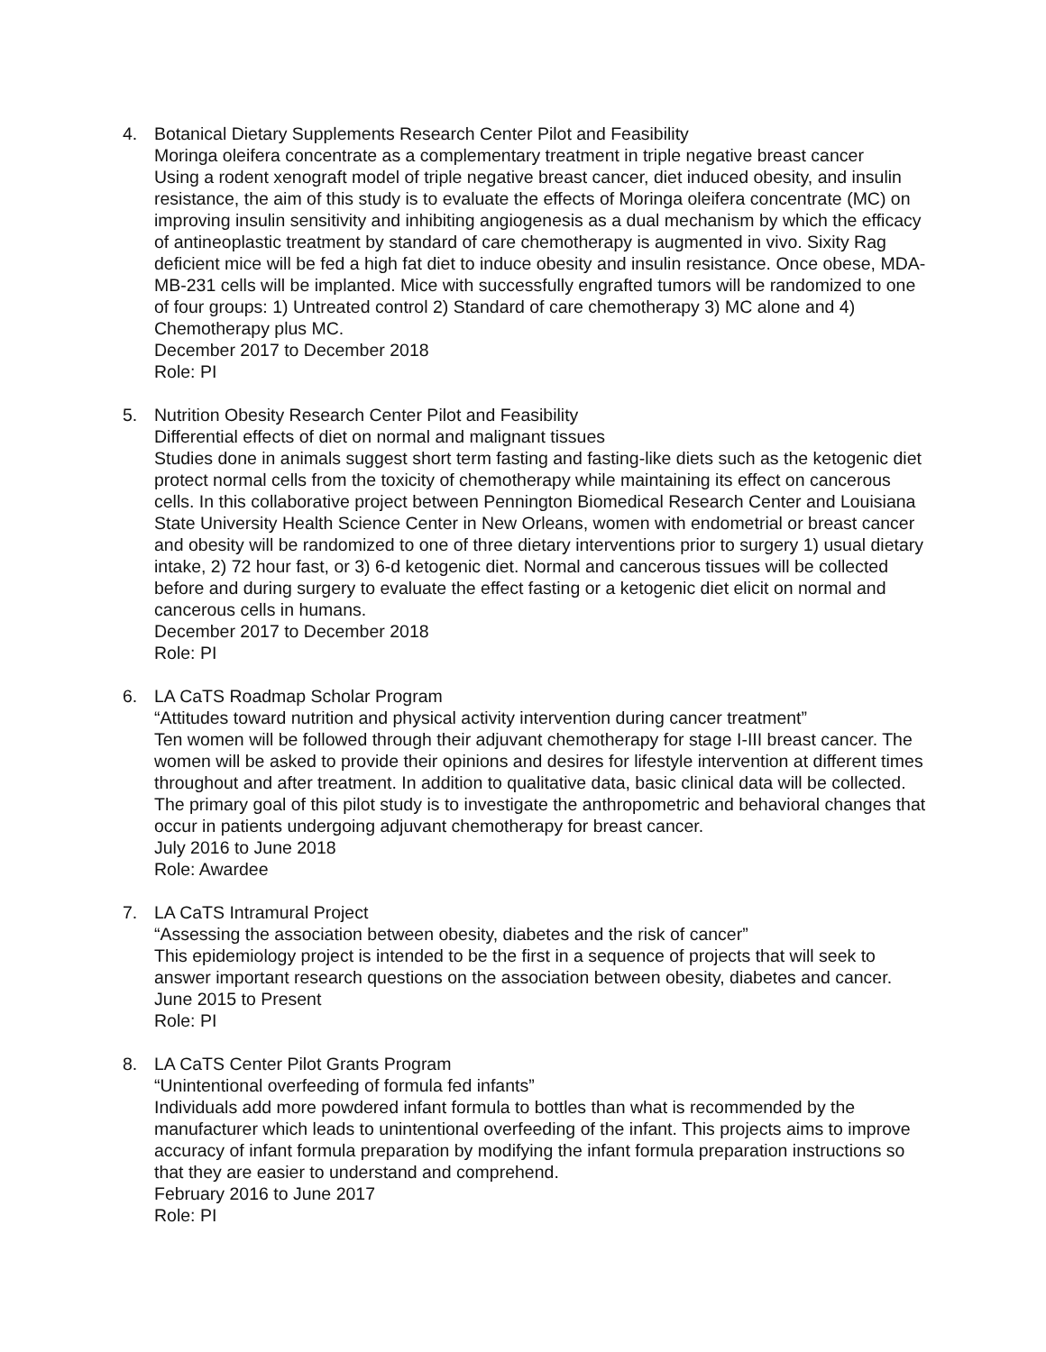4. Botanical Dietary Supplements Research Center Pilot and Feasibility
Moringa oleifera concentrate as a complementary treatment in triple negative breast cancer
Using a rodent xenograft model of triple negative breast cancer, diet induced obesity, and insulin resistance, the aim of this study is to evaluate the effects of Moringa oleifera concentrate (MC) on improving insulin sensitivity and inhibiting angiogenesis as a dual mechanism by which the efficacy of antineoplastic treatment by standard of care chemotherapy is augmented in vivo. Sixity Rag deficient mice will be fed a high fat diet to induce obesity and insulin resistance. Once obese, MDA-MB-231 cells will be implanted. Mice with successfully engrafted tumors will be randomized to one of four groups: 1) Untreated control 2) Standard of care chemotherapy 3) MC alone and 4) Chemotherapy plus MC.
December 2017 to December 2018
Role: PI
5. Nutrition Obesity Research Center Pilot and Feasibility
Differential effects of diet on normal and malignant tissues
Studies done in animals suggest short term fasting and fasting-like diets such as the ketogenic diet protect normal cells from the toxicity of chemotherapy while maintaining its effect on cancerous cells. In this collaborative project between Pennington Biomedical Research Center and Louisiana State University Health Science Center in New Orleans, women with endometrial or breast cancer and obesity will be randomized to one of three dietary interventions prior to surgery 1) usual dietary intake, 2) 72 hour fast, or 3) 6-d ketogenic diet. Normal and cancerous tissues will be collected before and during surgery to evaluate the effect fasting or a ketogenic diet elicit on normal and cancerous cells in humans.
December 2017 to December 2018
Role: PI
6. LA CaTS Roadmap Scholar Program
“Attitudes toward nutrition and physical activity intervention during cancer treatment”
Ten women will be followed through their adjuvant chemotherapy for stage I-III breast cancer. The women will be asked to provide their opinions and desires for lifestyle intervention at different times throughout and after treatment. In addition to qualitative data, basic clinical data will be collected. The primary goal of this pilot study is to investigate the anthropometric and behavioral changes that occur in patients undergoing adjuvant chemotherapy for breast cancer.
July 2016 to June 2018
Role: Awardee
7. LA CaTS Intramural Project
“Assessing the association between obesity, diabetes and the risk of cancer”
This epidemiology project is intended to be the first in a sequence of projects that will seek to answer important research questions on the association between obesity, diabetes and cancer.
June 2015 to Present
Role: PI
8. LA CaTS Center Pilot Grants Program
“Unintentional overfeeding of formula fed infants”
Individuals add more powdered infant formula to bottles than what is recommended by the manufacturer which leads to unintentional overfeeding of the infant. This projects aims to improve accuracy of infant formula preparation by modifying the infant formula preparation instructions so that they are easier to understand and comprehend.
February 2016 to June 2017
Role: PI